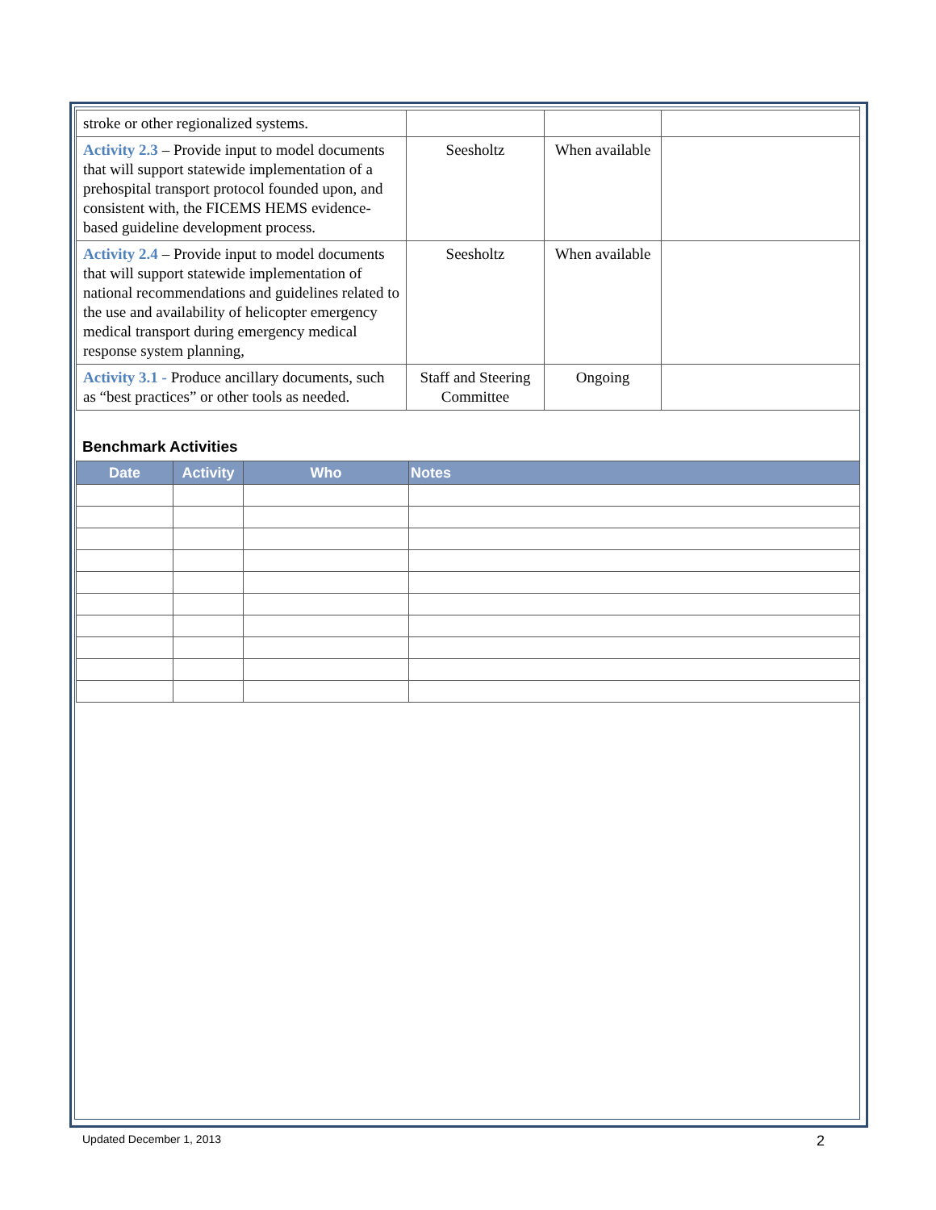| stroke or other regionalized systems. | | | |
| Activity 2.3 – Provide input to model documents that will support statewide implementation of a prehospital transport protocol founded upon, and consistent with, the FICEMS HEMS evidence-based guideline development process. | Seesholtz | When available | |
| Activity 2.4 – Provide input to model documents that will support statewide implementation of national recommendations and guidelines related to the use and availability of helicopter emergency medical transport during emergency medical response system planning, | Seesholtz | When available | |
| Activity 3.1 - Produce ancillary documents, such as “best practices” or other tools as needed. | Staff and Steering Committee | Ongoing | |
Benchmark Activities
| Date | Activity | Who | Notes |
| --- | --- | --- | --- |
Updated December 1, 2013 2